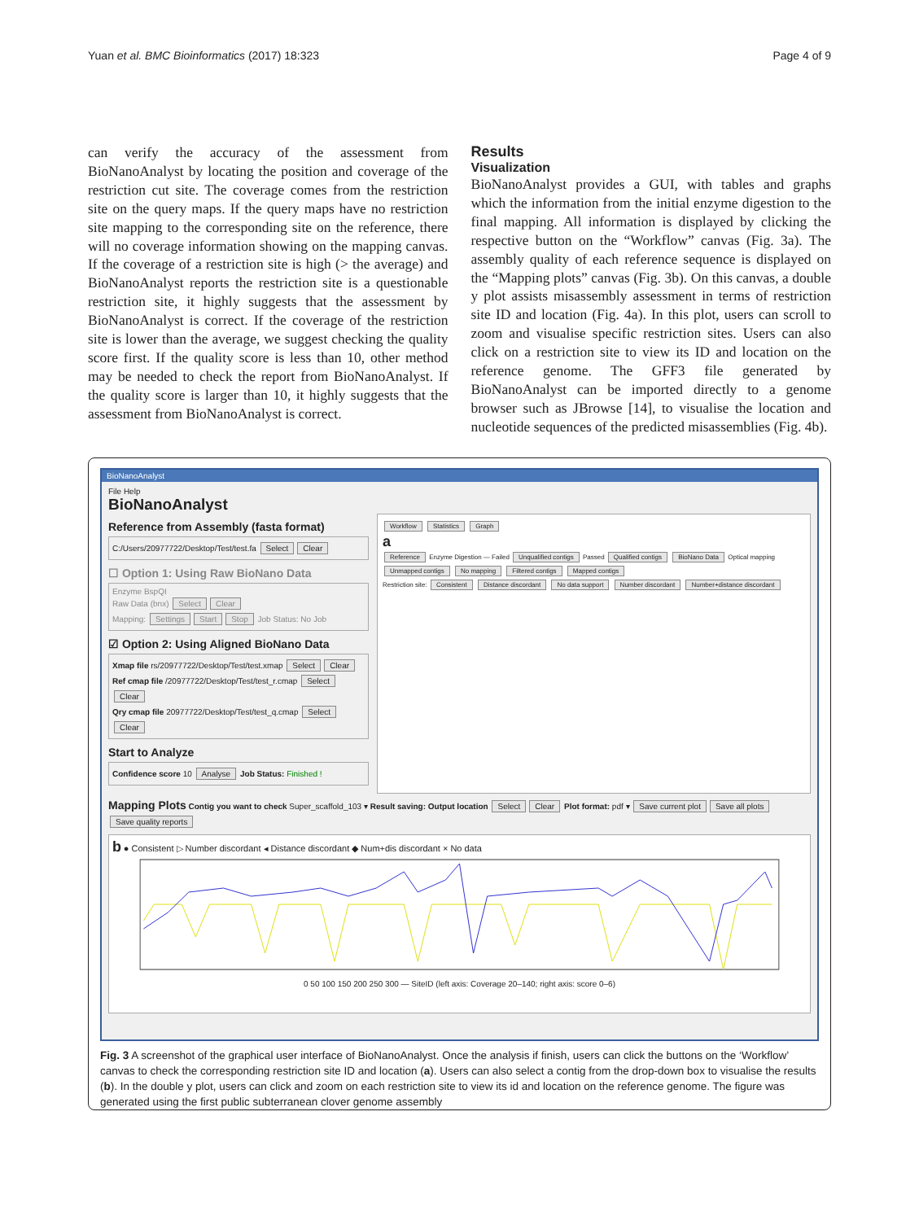Yuan et al. BMC Bioinformatics (2017) 18:323 Page 4 of 9
can verify the accuracy of the assessment from BioNanoAnalyst by locating the position and coverage of the restriction cut site. The coverage comes from the restriction site on the query maps. If the query maps have no restriction site mapping to the corresponding site on the reference, there will no coverage information showing on the mapping canvas. If the coverage of a restriction site is high (> the average) and BioNanoAnalyst reports the restriction site is a questionable restriction site, it highly suggests that the assessment by BioNanoAnalyst is correct. If the coverage of the restriction site is lower than the average, we suggest checking the quality score first. If the quality score is less than 10, other method may be needed to check the report from BioNanoAnalyst. If the quality score is larger than 10, it highly suggests that the assessment from BioNanoAnalyst is correct.
Results
Visualization
BioNanoAnalyst provides a GUI, with tables and graphs which the information from the initial enzyme digestion to the final mapping. All information is displayed by clicking the respective button on the “Workflow” canvas (Fig. 3a). The assembly quality of each reference sequence is displayed on the “Mapping plots” canvas (Fig. 3b). On this canvas, a double y plot assists misassembly assessment in terms of restriction site ID and location (Fig. 4a). In this plot, users can scroll to zoom and visualise specific restriction sites. Users can also click on a restriction site to view its ID and location on the reference genome. The GFF3 file generated by BioNanoAnalyst can be imported directly to a genome browser such as JBrowse [14], to visualise the location and nucleotide sequences of the predicted misassemblies (Fig. 4b).
BioNanoAnalyst
File Help
BioNanoAnalyst
Reference from Assembly (fasta format)
C:/Users/20977722/Desktop/Test/test.fa Select Clear
☐ Option 1: Using Raw BioNano Data
Enzyme BspQI
Raw Data (bnx) Select Clear
Mapping: Settings Start Stop Job Status: No Job
☑ Option 2: Using Aligned BioNano Data
Xmap file rs/20977722/Desktop/Test/test.xmap Select Clear
Ref cmap file /20977722/Desktop/Test/test_r.cmap Select Clear
Qry cmap file 20977722/Desktop/Test/test_q.cmap Select Clear
Start to Analyze
Confidence score 10 Analyse Job Status: Finished !
Workflow Statistics Graph
a
Reference Enzyme Digestion — Failed Unqualified contigs Passed Qualified contigs BioNano Data Optical mapping Unmapped contigs No mapping Filtered contigs Mapped contigs
Restriction site: Consistent Distance discordant No data support Number discordant Number+distance discordant
Mapping Plots Contig you want to check Super_scaffold_103 ▾ Result saving: Output location Select Clear Plot format: pdf ▾ Save current plot Save all plots Save quality reports
b ● Consistent ▷ Number discordant ◂ Distance discordant ◆ Num+dis discordant × No data
0 50 100 150 200 250 300 — SiteID (left axis: Coverage 20–140; right axis: score 0–6)
Fig. 3 A screenshot of the graphical user interface of BioNanoAnalyst. Once the analysis if finish, users can click the buttons on the ‘Workflow’ canvas to check the corresponding restriction site ID and location (a). Users can also select a contig from the drop-down box to visualise the results (b). In the double y plot, users can click and zoom on each restriction site to view its id and location on the reference genome. The figure was generated using the first public subterranean clover genome assembly